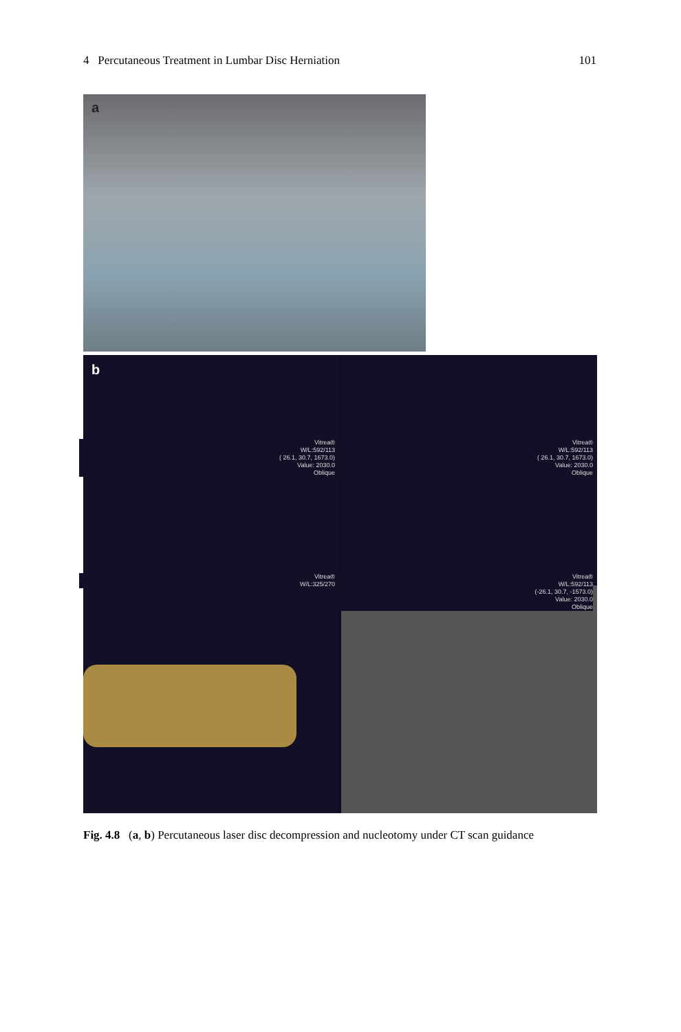4 Percutaneous Treatment in Lumbar Disc Herniation 101
a
b
Vitrea®
W/L:592/113
( 26.1, 30.7, 1673.0)
Value: 2030.0
Oblique
Vitrea®
W/L:592/113
( 26.1, 30.7, 1673.0)
Value: 2030.0
Oblique
Vitrea®
W/L:325/270
Vitrea®
W/L:592/113
(-26.1, 30.7, -1573.0)
Value: 2030.0
Oblique
Fig. 4.8 (a, b) Percutaneous laser disc decompression and nucleotomy under CT scan guidance